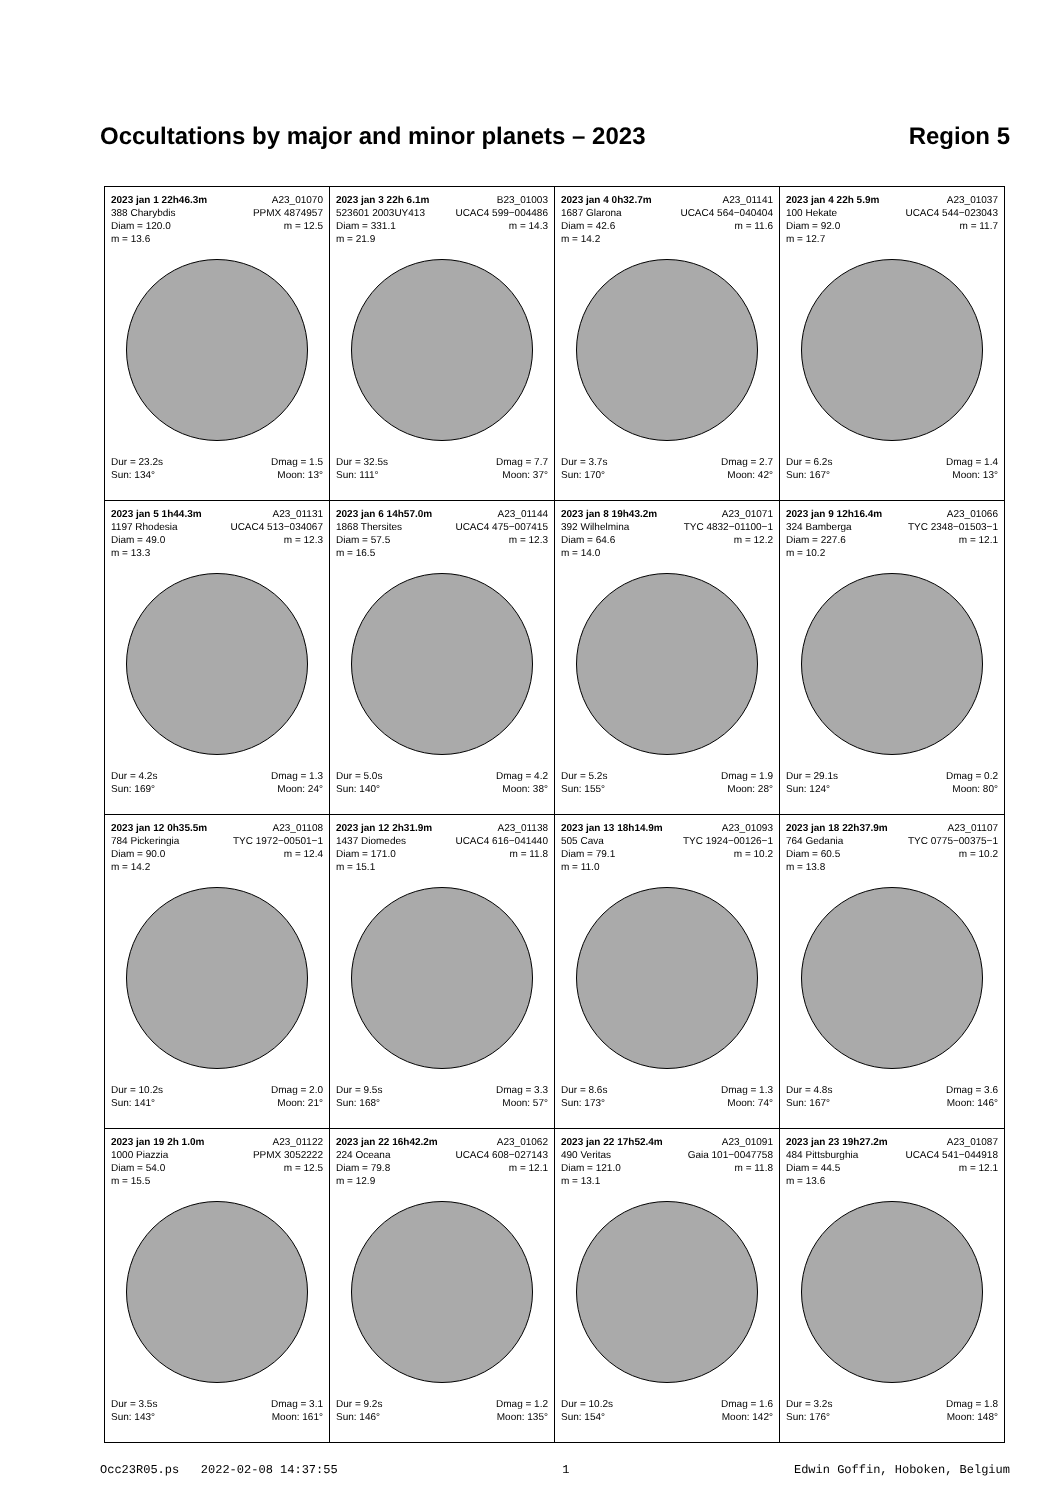Occultations by major and minor planets – 2023 Region 5
| 2023 jan 1 22h46.3m A23_01070 388 Charybdis PPMX 4874957 Diam = 120.0 m = 12.5 m = 13.6 Dur = 23.2s Dmag = 1.5 Sun: 134° Moon: 13° | 2023 jan 3 22h 6.1m B23_01003 523601 2003UY413 UCAC4 599−004486 Diam = 331.1 m = 14.3 m = 21.9 Dur = 32.5s Dmag = 7.7 Sun: 111° Moon: 37° | 2023 jan 4 0h32.7m A23_01141 1687 Glarona UCAC4 564−040404 Diam = 42.6 m = 11.6 m = 14.2 Dur = 3.7s Dmag = 2.7 Sun: 170° Moon: 42° | 2023 jan 4 22h 5.9m A23_01037 100 Hekate UCAC4 544−023043 Diam = 92.0 m = 11.7 m = 12.7 Dur = 6.2s Dmag = 1.4 Sun: 167° Moon: 13° |
| 2023 jan 5 1h44.3m A23_01131 1197 Rhodesia UCAC4 513−034067 Diam = 49.0 m = 12.3 m = 13.3 Dur = 4.2s Dmag = 1.3 Sun: 169° Moon: 24° | 2023 jan 6 14h57.0m A23_01144 1868 Thersites UCAC4 475−007415 Diam = 57.5 m = 12.3 m = 16.5 Dur = 5.0s Dmag = 4.2 Sun: 140° Moon: 38° | 2023 jan 8 19h43.2m A23_01071 392 Wilhelmina TYC 4832−01100−1 Diam = 64.6 m = 12.2 m = 14.0 Dur = 5.2s Dmag = 1.9 Sun: 155° Moon: 28° | 2023 jan 9 12h16.4m A23_01066 324 Bamberga TYC 2348−01503−1 Diam = 227.6 m = 12.1 m = 10.2 Dur = 29.1s Dmag = 0.2 Sun: 124° Moon: 80° |
| 2023 jan 12 0h35.5m A23_01108 784 Pickeringia TYC 1972−00501−1 Diam = 90.0 m = 12.4 m = 14.2 Dur = 10.2s Dmag = 2.0 Sun: 141° Moon: 21° | 2023 jan 12 2h31.9m A23_01138 1437 Diomedes UCAC4 616−041440 Diam = 171.0 m = 11.8 m = 15.1 Dur = 9.5s Dmag = 3.3 Sun: 168° Moon: 57° | 2023 jan 13 18h14.9m A23_01093 505 Cava TYC 1924−00126−1 Diam = 79.1 m = 10.2 m = 11.0 Dur = 8.6s Dmag = 1.3 Sun: 173° Moon: 74° | 2023 jan 18 22h37.9m A23_01107 764 Gedania TYC 0775−00375−1 Diam = 60.5 m = 10.2 m = 13.8 Dur = 4.8s Dmag = 3.6 Sun: 167° Moon: 146° |
| 2023 jan 19 2h 1.0m A23_01122 1000 Piazzia PPMX 3052222 Diam = 54.0 m = 12.5 m = 15.5 Dur = 3.5s Dmag = 3.1 Sun: 143° Moon: 161° | 2023 jan 22 16h42.2m A23_01062 224 Oceana UCAC4 608−027143 Diam = 79.8 m = 12.1 m = 12.9 Dur = 9.2s Dmag = 1.2 Sun: 146° Moon: 135° | 2023 jan 22 17h52.4m A23_01091 490 Veritas Gaia 101−0047758 Diam = 121.0 m = 11.8 m = 13.1 Dur = 10.2s Dmag = 1.6 Sun: 154° Moon: 142° | 2023 jan 23 19h27.2m A23_01087 484 Pittsburghia UCAC4 541−044918 Diam = 44.5 m = 12.1 m = 13.6 Dur = 3.2s Dmag = 1.8 Sun: 176° Moon: 148° |
Occ23R05.ps 2022-02-08 14:37:55 1 Edwin Goffin, Hoboken, Belgium